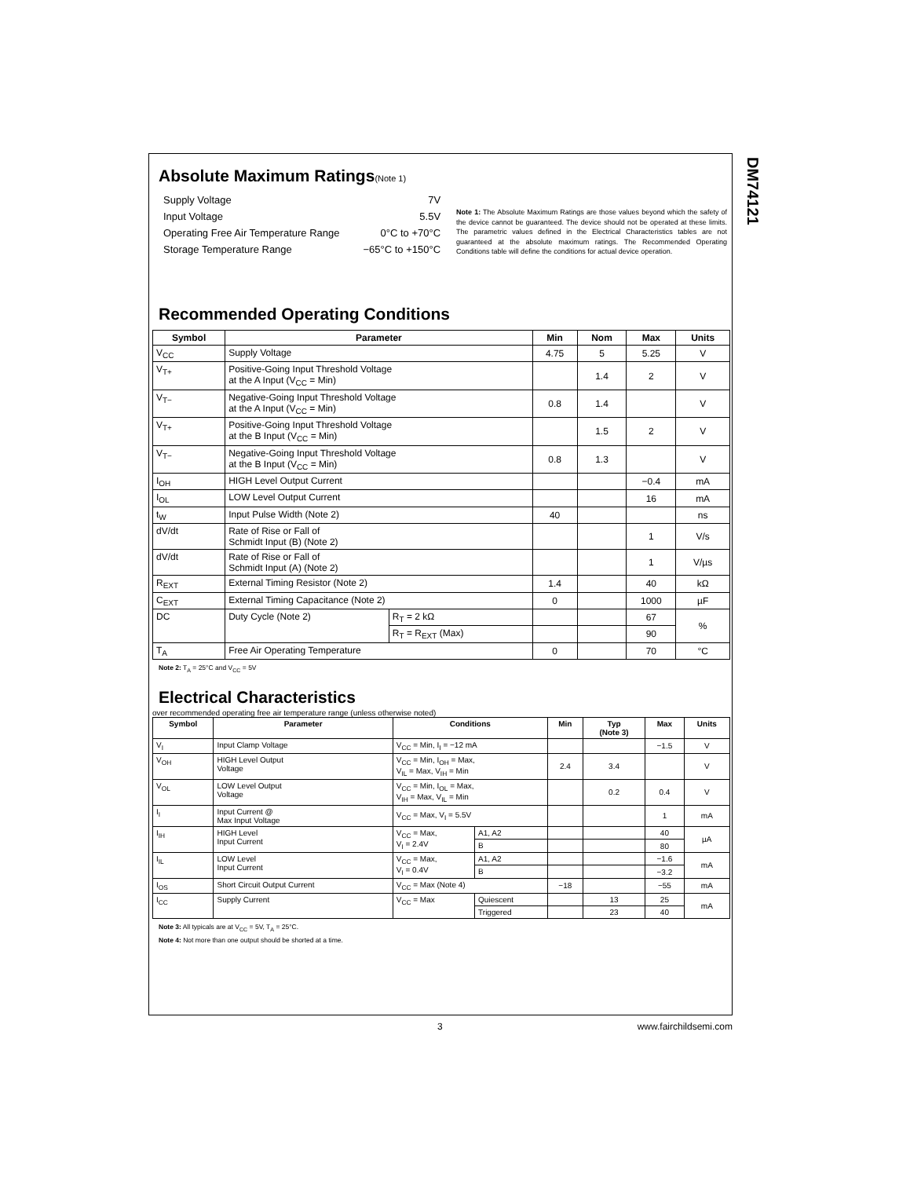Absolute Maximum Ratings(Note 1)
| Supply Voltage | 7V |
| Input Voltage | 5.5V |
| Operating Free Air Temperature Range | 0°C to +70°C |
| Storage Temperature Range | −65°C to +150°C |
Note 1: The Absolute Maximum Ratings are those values beyond which the safety of the device cannot be guaranteed. The device should not be operated at these limits. The parametric values defined in the Electrical Characteristics tables are not guaranteed at the absolute maximum ratings. The Recommended Operating Conditions table will define the conditions for actual device operation.
Recommended Operating Conditions
| Symbol | Parameter | | Min | Nom | Max | Units |
| --- | --- | --- | --- | --- | --- | --- |
| V<sub>CC</sub> | Supply Voltage | | 4.75 | 5 | 5.25 | V |
| V<sub>T+</sub> | Positive-Going Input Threshold Voltage at the A Input (V<sub>CC</sub> = Min) | | | 1.4 | 2 | V |
| V<sub>T−</sub> | Negative-Going Input Threshold Voltage at the A Input (V<sub>CC</sub> = Min) | | 0.8 | 1.4 | | V |
| V<sub>T+</sub> | Positive-Going Input Threshold Voltage at the B Input (V<sub>CC</sub> = Min) | | | 1.5 | 2 | V |
| V<sub>T−</sub> | Negative-Going Input Threshold Voltage at the B Input (V<sub>CC</sub> = Min) | | 0.8 | 1.3 | | V |
| I<sub>OH</sub> | HIGH Level Output Current | | | | −0.4 | mA |
| I<sub>OL</sub> | LOW Level Output Current | | | | 16 | mA |
| t<sub>W</sub> | Input Pulse Width (Note 2) | | 40 | | | ns |
| dV/dt | Rate of Rise or Fall of Schmidt Input (B) (Note 2) | | | | 1 | V/s |
| dV/dt | Rate of Rise or Fall of Schmidt Input (A) (Note 2) | | | | 1 | V/µs |
| R<sub>EXT</sub> | External Timing Resistor (Note 2) | | 1.4 | | 40 | kΩ |
| C<sub>EXT</sub> | External Timing Capacitance (Note 2) | | 0 | | 1000 | µF |
| DC | Duty Cycle (Note 2) | R<sub>T</sub> = 2 kΩ | | | 67 | % |
| | | R<sub>T</sub> = R<sub>EXT</sub> (Max) | | | 90 | |
| T<sub>A</sub> | Free Air Operating Temperature | | 0 | | 70 | °C |
Note 2: T<sub>A</sub> = 25°C and V<sub>CC</sub> = 5V
Electrical Characteristics
over recommended operating free air temperature range (unless otherwise noted)
| Symbol | Parameter | Conditions | | Min | Typ (Note 3) | Max | Units |
| --- | --- | --- | --- | --- | --- | --- | --- |
| V<sub>I</sub> | Input Clamp Voltage | V<sub>CC</sub> = Min, I<sub>I</sub> = −12 mA | | | | −1.5 | V |
| V<sub>OH</sub> | HIGH Level Output Voltage | V<sub>CC</sub> = Min, I<sub>OH</sub> = Max, V<sub>IL</sub> = Max, V<sub>IH</sub> = Min | | 2.4 | 3.4 | | V |
| V<sub>OL</sub> | LOW Level Output Voltage | V<sub>CC</sub> = Min, I<sub>OL</sub> = Max, V<sub>IH</sub> = Max, V<sub>IL</sub> = Min | | | 0.2 | 0.4 | V |
| I<sub>I</sub> | Input Current @ Max Input Voltage | V<sub>CC</sub> = Max, V<sub>I</sub> = 5.5V | | | | 1 | mA |
| I<sub>IH</sub> | HIGH Level Input Current | V<sub>CC</sub> = Max, V<sub>I</sub> = 2.4V | A1, A2 | | | 40 | µA |
| | | | B | | | 80 | |
| I<sub>IL</sub> | LOW Level Input Current | V<sub>CC</sub> = Max, V<sub>I</sub> = 0.4V | A1, A2 | | | −1.6 | mA |
| | | | B | | | −3.2 | |
| I<sub>OS</sub> | Short Circuit Output Current | V<sub>CC</sub> = Max (Note 4) | | −18 | | −55 | mA |
| I<sub>CC</sub> | Supply Current | V<sub>CC</sub> = Max | Quiescent | | 13 | 25 | mA |
| | | | Triggered | | 23 | 40 | |
Note 3: All typicals are at V<sub>CC</sub> = 5V, T<sub>A</sub> = 25°C.
Note 4: Not more than one output should be shorted at a time.
DM74121
3 www.fairchildsemi.com